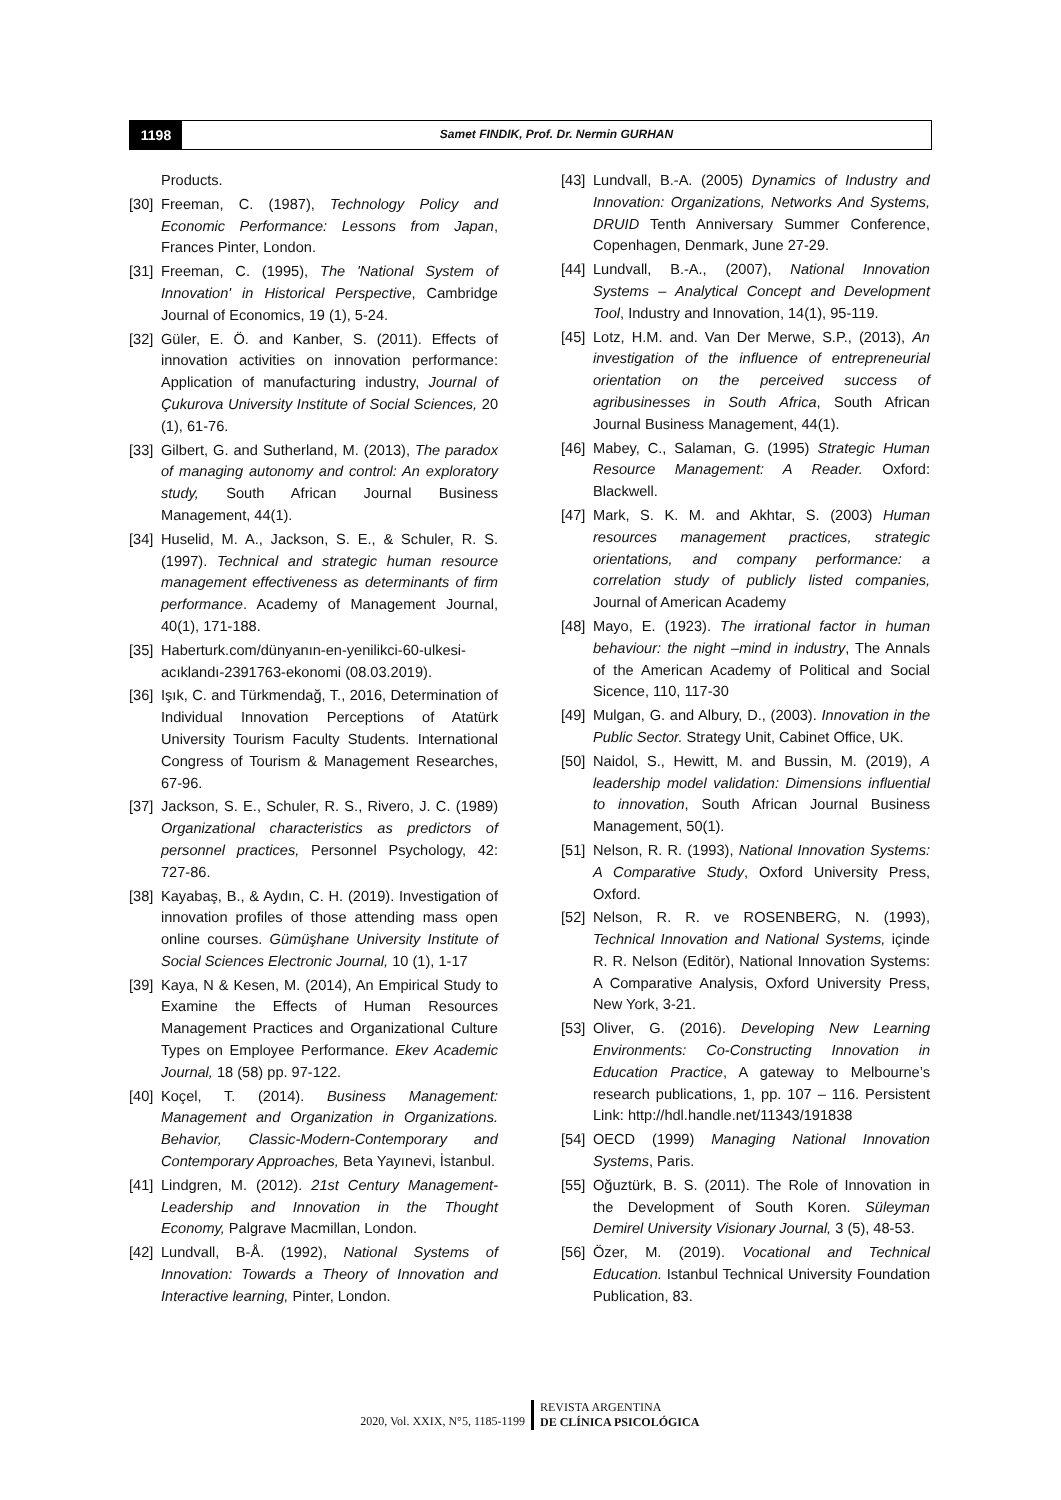1198
Samet FINDIK, Prof. Dr. Nermin GURHAN
Products.
[30] Freeman, C. (1987), Technology Policy and Economic Performance: Lessons from Japan, Frances Pinter, London.
[31] Freeman, C. (1995), The 'National System of Innovation' in Historical Perspective, Cambridge Journal of Economics, 19 (1), 5-24.
[32] Güler, E. Ö. and Kanber, S. (2011). Effects of innovation activities on innovation performance: Application of manufacturing industry, Journal of Çukurova University Institute of Social Sciences, 20 (1), 61-76.
[33] Gilbert, G. and Sutherland, M. (2013), The paradox of managing autonomy and control: An exploratory study, South African Journal Business Management, 44(1).
[34] Huselid, M. A., Jackson, S. E., & Schuler, R. S. (1997). Technical and strategic human resource management effectiveness as determinants of firm performance. Academy of Management Journal, 40(1), 171-188.
[35] Haberturk.com/dünyanın-en-yenilikci-60-ulkesi-acıklandı-2391763-ekonomi (08.03.2019).
[36] Işık, C. and Türkmendağ, T., 2016, Determination of Individual Innovation Perceptions of Atatürk University Tourism Faculty Students. International Congress of Tourism & Management Researches, 67-96.
[37] Jackson, S. E., Schuler, R. S., Rivero, J. C. (1989) Organizational characteristics as predictors of personnel practices, Personnel Psychology, 42: 727-86.
[38] Kayabaş, B., & Aydın, C. H. (2019). Investigation of innovation profiles of those attending mass open online courses. Gümüşhane University Institute of Social Sciences Electronic Journal, 10 (1), 1-17
[39] Kaya, N & Kesen, M. (2014), An Empirical Study to Examine the Effects of Human Resources Management Practices and Organizational Culture Types on Employee Performance. Ekev Academic Journal, 18 (58) pp. 97-122.
[40] Koçel, T. (2014). Business Management: Management and Organization in Organizations. Behavior, Classic-Modern-Contemporary and Contemporary Approaches, Beta Yayınevi, İstanbul.
[41] Lindgren, M. (2012). 21st Century Management-Leadership and Innovation in the Thought Economy, Palgrave Macmillan, London.
[42] Lundvall, B-Å. (1992), National Systems of Innovation: Towards a Theory of Innovation and Interactive learning, Pinter, London.
[43] Lundvall, B.-A. (2005) Dynamics of Industry and Innovation: Organizations, Networks And Systems, DRUID Tenth Anniversary Summer Conference, Copenhagen, Denmark, June 27-29.
[44] Lundvall, B.-A., (2007), National Innovation Systems – Analytical Concept and Development Tool, Industry and Innovation, 14(1), 95-119.
[45] Lotz, H.M. and. Van Der Merwe, S.P., (2013), An investigation of the influence of entrepreneurial orientation on the perceived success of agribusinesses in South Africa, South African Journal Business Management, 44(1).
[46] Mabey, C., Salaman, G. (1995) Strategic Human Resource Management: A Reader. Oxford: Blackwell.
[47] Mark, S. K. M. and Akhtar, S. (2003) Human resources management practices, strategic orientations, and company performance: a correlation study of publicly listed companies, Journal of American Academy
[48] Mayo, E. (1923). The irrational factor in human behaviour: the night –mind in industry, The Annals of the American Academy of Political and Social Sicence, 110, 117-30
[49] Mulgan, G. and Albury, D., (2003). Innovation in the Public Sector. Strategy Unit, Cabinet Office, UK.
[50] Naidol, S., Hewitt, M. and Bussin, M. (2019), A leadership model validation: Dimensions influential to innovation, South African Journal Business Management, 50(1).
[51] Nelson, R. R. (1993), National Innovation Systems: A Comparative Study, Oxford University Press, Oxford.
[52] Nelson, R. R. ve ROSENBERG, N. (1993), Technical Innovation and National Systems, içinde R. R. Nelson (Editör), National Innovation Systems: A Comparative Analysis, Oxford University Press, New York, 3-21.
[53] Oliver, G. (2016). Developing New Learning Environments: Co-Constructing Innovation in Education Practice, A gateway to Melbourne’s research publications, 1, pp. 107 – 116. Persistent Link: http://hdl.handle.net/11343/191838
[54] OECD (1999) Managing National Innovation Systems, Paris.
[55] Oğuztürk, B. S. (2011). The Role of Innovation in the Development of South Koren. Süleyman Demirel University Visionary Journal, 3 (5), 48-53.
[56] Özer, M. (2019). Vocational and Technical Education. Istanbul Technical University Foundation Publication, 83.
2020, Vol. XXIX, N°5, 1185-1199
REVISTA ARGENTINA
DE CLÍNICA PSICOLÓGICA